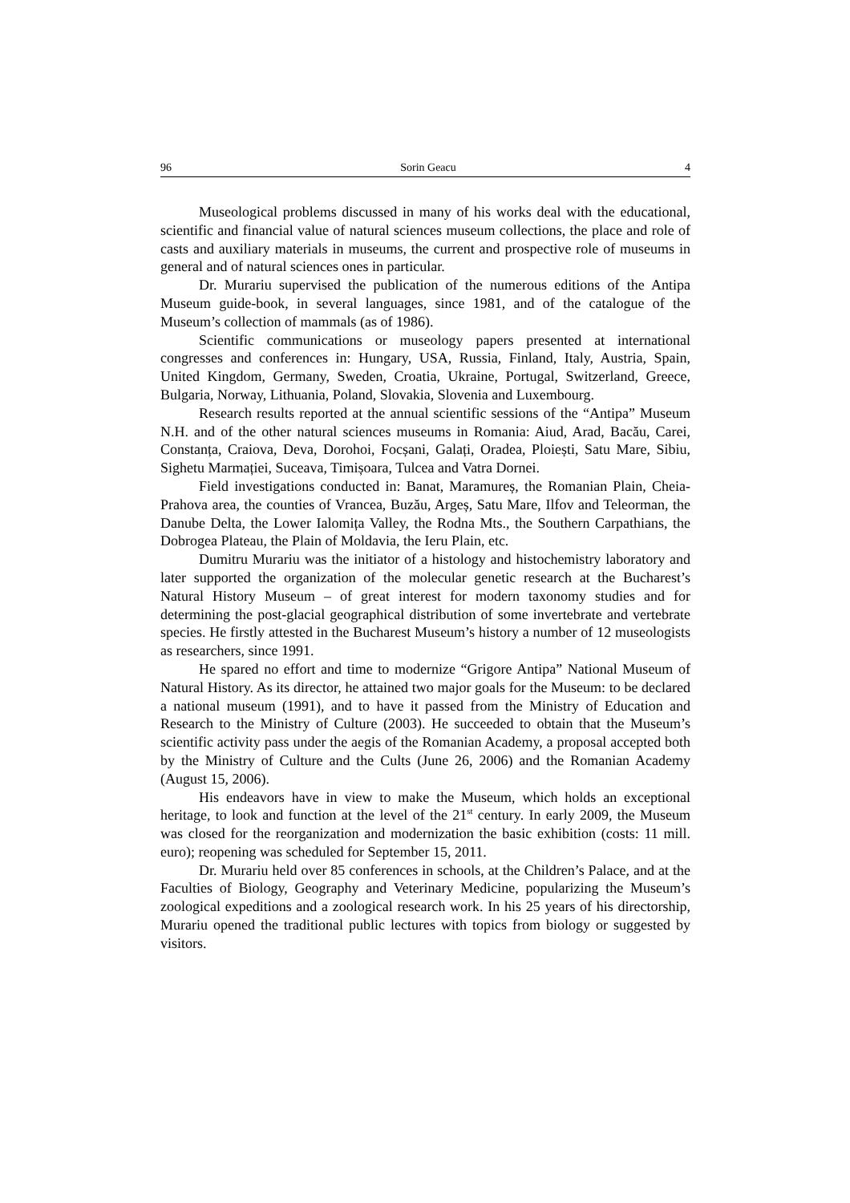96 Sorin Geacu 4
Museological problems discussed in many of his works deal with the educational, scientific and financial value of natural sciences museum collections, the place and role of casts and auxiliary materials in museums, the current and prospective role of museums in general and of natural sciences ones in particular.
Dr. Murariu supervised the publication of the numerous editions of the Antipa Museum guide-book, in several languages, since 1981, and of the catalogue of the Museum’s collection of mammals (as of 1986).
Scientific communications or museology papers presented at international congresses and conferences in: Hungary, USA, Russia, Finland, Italy, Austria, Spain, United Kingdom, Germany, Sweden, Croatia, Ukraine, Portugal, Switzerland, Greece, Bulgaria, Norway, Lithuania, Poland, Slovakia, Slovenia and Luxembourg.
Research results reported at the annual scientific sessions of the “Antipa” Museum N.H. and of the other natural sciences museums in Romania: Aiud, Arad, Bacău, Carei, Constanța, Craiova, Deva, Dorohoi, Focșani, Galați, Oradea, Ploiești, Satu Mare, Sibiu, Sighetu Marmației, Suceava, Timișoara, Tulcea and Vatra Dornei.
Field investigations conducted in: Banat, Maramureș, the Romanian Plain, Cheia-Prahova area, the counties of Vrancea, Buzău, Argeș, Satu Mare, Ilfov and Teleorman, the Danube Delta, the Lower Ialomița Valley, the Rodna Mts., the Southern Carpathians, the Dobrogea Plateau, the Plain of Moldavia, the Ieru Plain, etc.
Dumitru Murariu was the initiator of a histology and histochemistry laboratory and later supported the organization of the molecular genetic research at the Bucharest’s Natural History Museum – of great interest for modern taxonomy studies and for determining the post-glacial geographical distribution of some invertebrate and vertebrate species. He firstly attested in the Bucharest Museum’s history a number of 12 museologists as researchers, since 1991.
He spared no effort and time to modernize “Grigore Antipa” National Museum of Natural History. As its director, he attained two major goals for the Museum: to be declared a national museum (1991), and to have it passed from the Ministry of Education and Research to the Ministry of Culture (2003). He succeeded to obtain that the Museum’s scientific activity pass under the aegis of the Romanian Academy, a proposal accepted both by the Ministry of Culture and the Cults (June 26, 2006) and the Romanian Academy (August 15, 2006).
His endeavors have in view to make the Museum, which holds an exceptional heritage, to look and function at the level of the 21<sup>st</sup> century. In early 2009, the Museum was closed for the reorganization and modernization the basic exhibition (costs: 11 mill. euro); reopening was scheduled for September 15, 2011.
Dr. Murariu held over 85 conferences in schools, at the Children’s Palace, and at the Faculties of Biology, Geography and Veterinary Medicine, popularizing the Museum’s zoological expeditions and a zoological research work. In his 25 years of his directorship, Murariu opened the traditional public lectures with topics from biology or suggested by visitors.